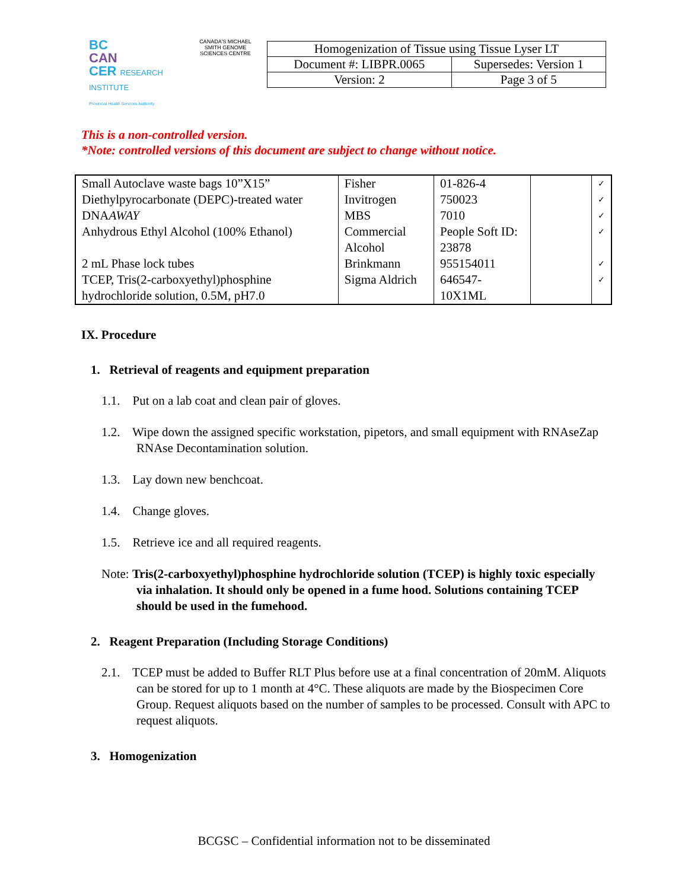BC
CAN
CER RESEARCH INSTITUTE
Provincial Health Services Authority
CANADA'S MICHAEL SMITH GENOME SCIENCES CENTRE
| Homogenization of Tissue using Tissue Lyser LT | |
| Document #: LIBPR.0065 | Supersedes: Version 1 |
| Version: 2 | Page 3 of 5 |
This is a non-controlled version.
*Note: controlled versions of this document are subject to change without notice.
| Small Autoclave waste bags 10”X15” | Fisher | 01-826-4 | | ✓ |
| Diethylpyrocarbonate (DEPC)-treated water | Invitrogen | 750023 | | ✓ |
| DNA AWAY | MBS | 7010 | | ✓ |
| Anhydrous Ethyl Alcohol (100% Ethanol) | Commercial Alcohol | People Soft ID: 23878 | | ✓ |
| 2 mL Phase lock tubes | Brinkmann | 955154011 | | ✓ |
| TCEP, Tris(2-carboxyethyl)phosphine hydrochloride solution, 0.5M, pH7.0 | Sigma Aldrich | 646547-10X1ML | | ✓ |
IX. Procedure
1. Retrieval of reagents and equipment preparation
1.1. Put on a lab coat and clean pair of gloves.
1.2. Wipe down the assigned specific workstation, pipetors, and small equipment with RNAseZap RNAse Decontamination solution.
1.3. Lay down new benchcoat.
1.4. Change gloves.
1.5. Retrieve ice and all required reagents.
Note: Tris(2-carboxyethyl)phosphine hydrochloride solution (TCEP) is highly toxic especially via inhalation. It should only be opened in a fume hood. Solutions containing TCEP should be used in the fumehood.
2. Reagent Preparation (Including Storage Conditions)
2.1. TCEP must be added to Buffer RLT Plus before use at a final concentration of 20mM. Aliquots can be stored for up to 1 month at 4°C. These aliquots are made by the Biospecimen Core Group. Request aliquots based on the number of samples to be processed. Consult with APC to request aliquots.
3. Homogenization
BCGSC – Confidential information not to be disseminated